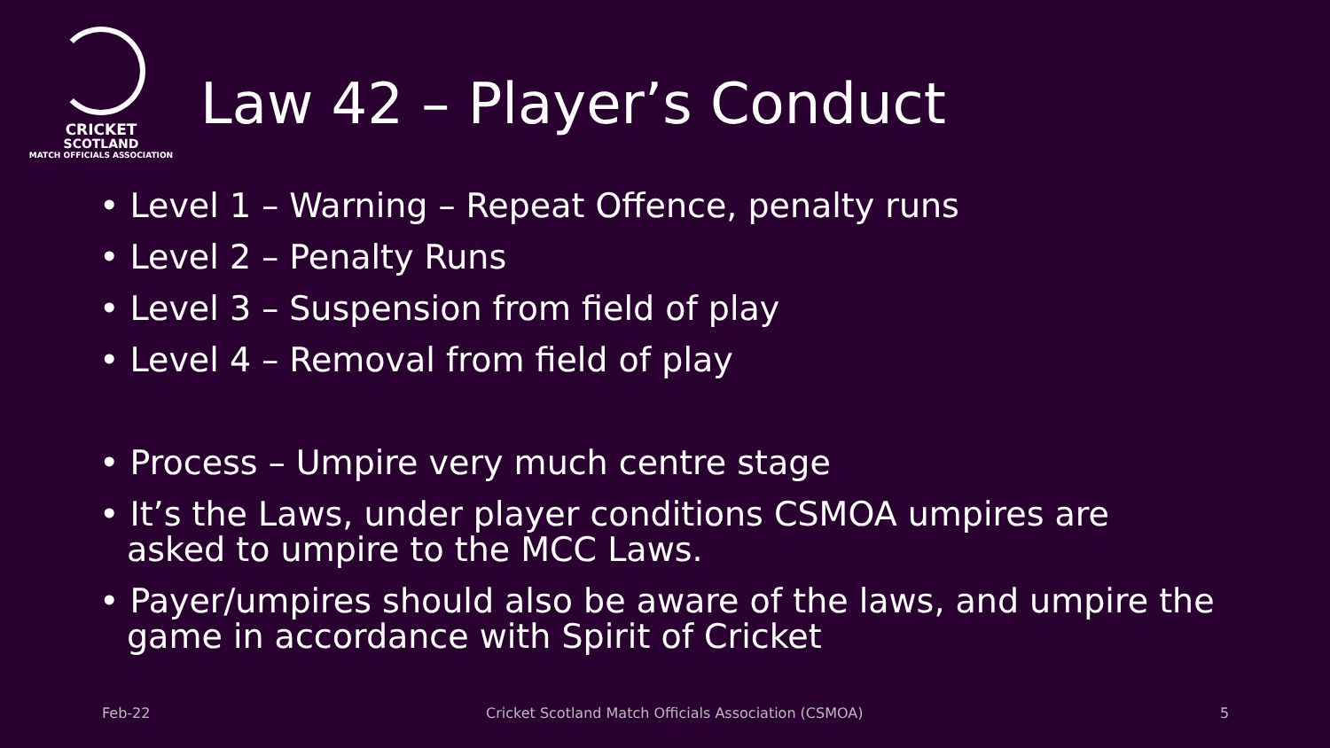CRICKET
SCOTLAND
MATCH OFFICIALS ASSOCIATION
Law 42 – Player’s Conduct
• Level 1 – Warning – Repeat Offence, penalty runs
• Level 2 – Penalty Runs
• Level 3 – Suspension from field of play
• Level 4 – Removal from field of play
• Process – Umpire very much centre stage
• It’s the Laws, under player conditions CSMOA umpires are asked to umpire to the MCC Laws.
• Payer/umpires should also be aware of the laws, and umpire the game in accordance with Spirit of Cricket
Feb-22
Cricket Scotland Match Officials Association (CSMOA)
5